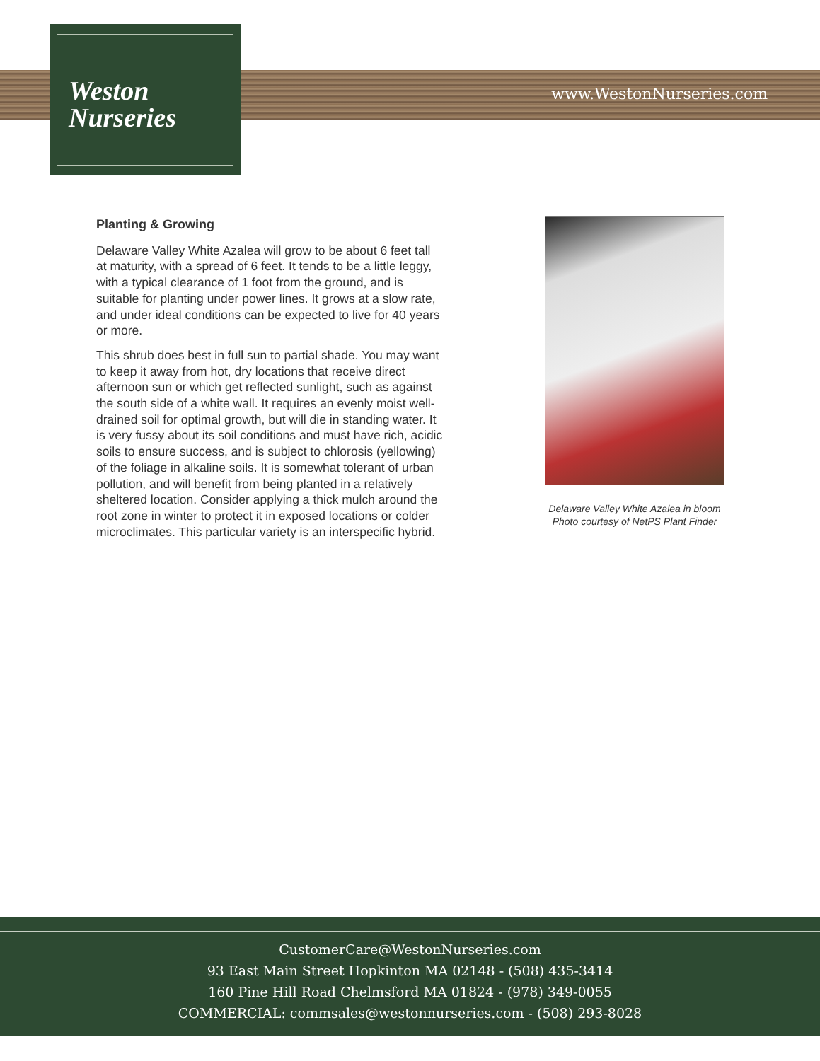Weston
Nurseries
www.WestonNurseries.com
Planting & Growing
Delaware Valley White Azalea will grow to be about 6 feet tall at maturity, with a spread of 6 feet. It tends to be a little leggy, with a typical clearance of 1 foot from the ground, and is suitable for planting under power lines. It grows at a slow rate, and under ideal conditions can be expected to live for 40 years or more.
This shrub does best in full sun to partial shade. You may want to keep it away from hot, dry locations that receive direct afternoon sun or which get reflected sunlight, such as against the south side of a white wall. It requires an evenly moist well-drained soil for optimal growth, but will die in standing water. It is very fussy about its soil conditions and must have rich, acidic soils to ensure success, and is subject to chlorosis (yellowing) of the foliage in alkaline soils. It is somewhat tolerant of urban pollution, and will benefit from being planted in a relatively sheltered location. Consider applying a thick mulch around the root zone in winter to protect it in exposed locations or colder microclimates. This particular variety is an interspecific hybrid.
Delaware Valley White Azalea in bloom
Photo courtesy of NetPS Plant Finder
CustomerCare@WestonNurseries.com
93 East Main Street Hopkinton MA 02148 - (508) 435-3414
160 Pine Hill Road Chelmsford MA 01824 - (978) 349-0055
COMMERCIAL: commsales@westonnurseries.com - (508) 293-8028